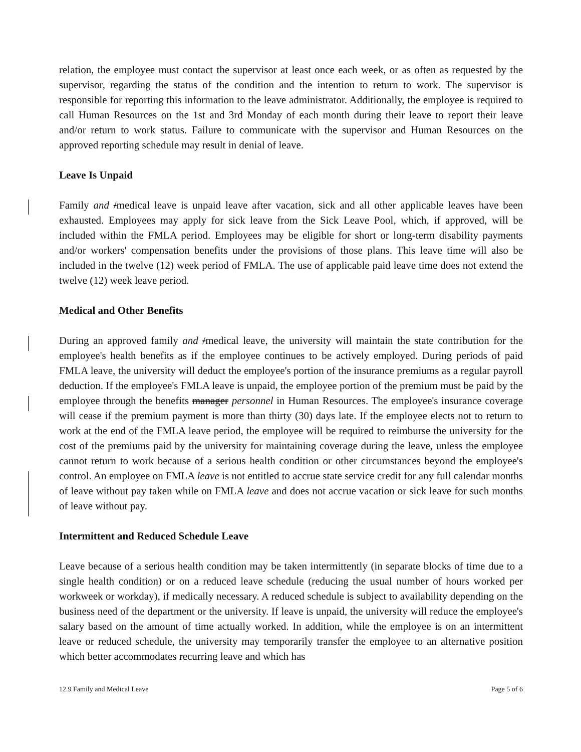relation, the employee must contact the supervisor at least once each week, or as often as requested by the supervisor, regarding the status of the condition and the intention to return to work. The supervisor is responsible for reporting this information to the leave administrator. Additionally, the employee is required to call Human Resources on the 1st and 3rd Monday of each month during their leave to report their leave and/or return to work status. Failure to communicate with the supervisor and Human Resources on the approved reporting schedule may result in denial of leave.
Leave Is Unpaid
Family and /medical leave is unpaid leave after vacation, sick and all other applicable leaves have been exhausted. Employees may apply for sick leave from the Sick Leave Pool, which, if approved, will be included within the FMLA period. Employees may be eligible for short or long-term disability payments and/or workers' compensation benefits under the provisions of those plans. This leave time will also be included in the twelve (12) week period of FMLA. The use of applicable paid leave time does not extend the twelve (12) week leave period.
Medical and Other Benefits
During an approved family and /medical leave, the university will maintain the state contribution for the employee's health benefits as if the employee continues to be actively employed. During periods of paid FMLA leave, the university will deduct the employee's portion of the insurance premiums as a regular payroll deduction. If the employee's FMLA leave is unpaid, the employee portion of the premium must be paid by the employee through the benefits manager personnel in Human Resources. The employee's insurance coverage will cease if the premium payment is more than thirty (30) days late. If the employee elects not to return to work at the end of the FMLA leave period, the employee will be required to reimburse the university for the cost of the premiums paid by the university for maintaining coverage during the leave, unless the employee cannot return to work because of a serious health condition or other circumstances beyond the employee's control. An employee on FMLA leave is not entitled to accrue state service credit for any full calendar months of leave without pay taken while on FMLA leave and does not accrue vacation or sick leave for such months of leave without pay.
Intermittent and Reduced Schedule Leave
Leave because of a serious health condition may be taken intermittently (in separate blocks of time due to a single health condition) or on a reduced leave schedule (reducing the usual number of hours worked per workweek or workday), if medically necessary. A reduced schedule is subject to availability depending on the business need of the department or the university. If leave is unpaid, the university will reduce the employee's salary based on the amount of time actually worked. In addition, while the employee is on an intermittent leave or reduced schedule, the university may temporarily transfer the employee to an alternative position which better accommodates recurring leave and which has
12.9 Family and Medical Leave Page 5 of 6